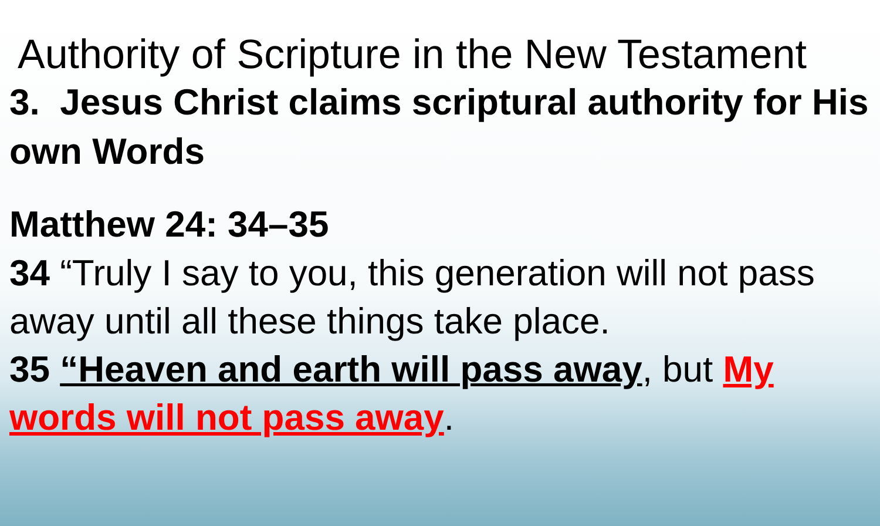Authority of Scripture in the New Testament
3. Jesus Christ claims scriptural authority for His own Words
Matthew 24: 34–35
34 “Truly I say to you, this generation will not pass away until all these things take place.
35 “Heaven and earth will pass away, but My words will not pass away.